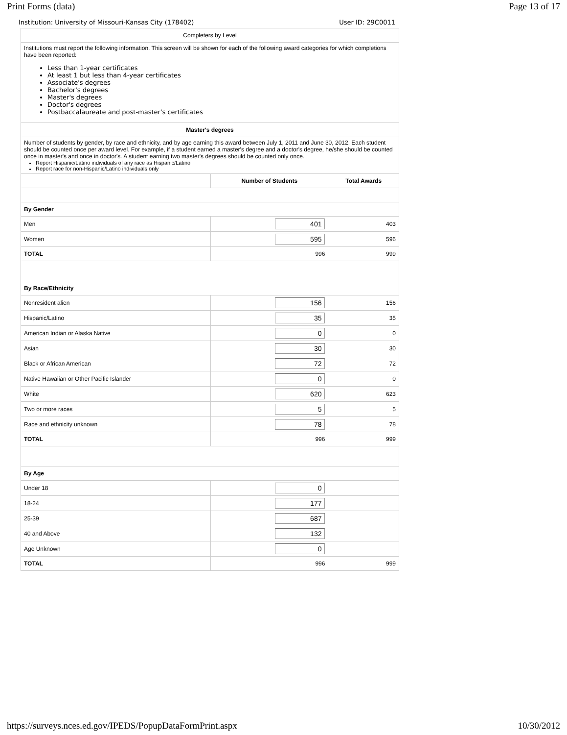Print Forms (data) Page 13 of 17
Institution: University of Missouri-Kansas City (178402) User ID: 29C0011
| Completers by Level | | |
| Institutions must report the following information. This screen will be shown for each of the following award categories for which completions have been reported: Less than 1-year certificates At least 1 but less than 4-year certificates Associate's degrees Bachelor's degrees Master's degrees Doctor's degrees Postbaccalaureate and post-master's certificates | | |
| Master's degrees | | |
| Number of students by gender, by race and ethnicity, and by age earning this award between July 1, 2011 and June 30, 2012. Each student should be counted once per award level. For example, if a student earned a master's degree and a doctor's degree, he/she should be counted once in master's and once in doctor's. A student earning two master's degrees should be counted only once. Report Hispanic/Latino individuals of any race as Hispanic/Latino Report race for non-Hispanic/Latino individuals only | | |
| | Number of Students | Total Awards |
| By Gender | | |
| Men | 401 | 403 |
| Women | 595 | 596 |
| TOTAL | 996 | 999 |
| By Race/Ethnicity | | |
| Nonresident alien | 156 | 156 |
| Hispanic/Latino | 35 | 35 |
| American Indian or Alaska Native | 0 | 0 |
| Asian | 30 | 30 |
| Black or African American | 72 | 72 |
| Native Hawaiian or Other Pacific Islander | 0 | 0 |
| White | 620 | 623 |
| Two or more races | 5 | 5 |
| Race and ethnicity unknown | 78 | 78 |
| TOTAL | 996 | 999 |
| By Age | | |
| Under 18 | 0 | |
| 18-24 | 177 | |
| 25-39 | 687 | |
| 40 and Above | 132 | |
| Age Unknown | 0 | |
| TOTAL | 996 | 999 |
https://surveys.nces.ed.gov/IPEDS/PopupDataFormPrint.aspx 10/30/2012